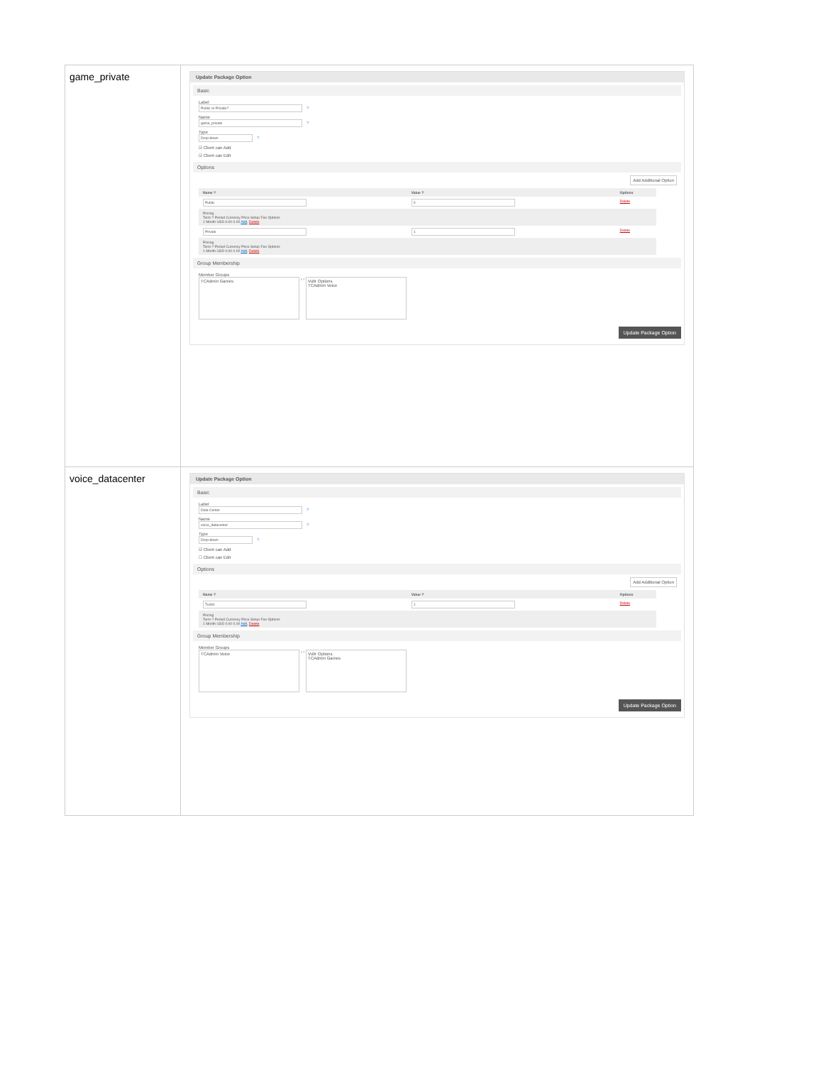| game_private | Update Package Option Basic Label Public or Private? ? Name game_private ? Type Drop-down ? ☑ Client can Add ☑ Client can Edit Options Add Additional Option / Name ? / Value ? / Options / / --- / --- / --- / / Public / 0 / Delete / / Pricing Term ? Period Currency Price Setup Fee Options 1 Month USD 0.00 0.00 Add , Delete / / / / Private / 1 / Delete / / Pricing Term ? Period Currency Price Setup Fee Options 1 Month USD 0.00 0.00 Add , Delete / / / Group Membership Member Groups TCAdmin Games ‹ › Vultr Options TCAdmin Voice Update Package Option |
| voice_datacenter | Update Package Option Basic Label Data Center ? Name voice_datacenter ? Type Drop-down ? ☑ Client can Add ☐ Client can Edit Options Add Additional Option / Name ? / Value ? / Options / / --- / --- / --- / / Tustin / 1 / Delete / / Pricing Term ? Period Currency Price Setup Fee Options 1 Month USD 0.00 0.00 Add , Delete / / / Group Membership Member Groups TCAdmin Voice ‹ › Vultr Options TCAdmin Games Update Package Option |